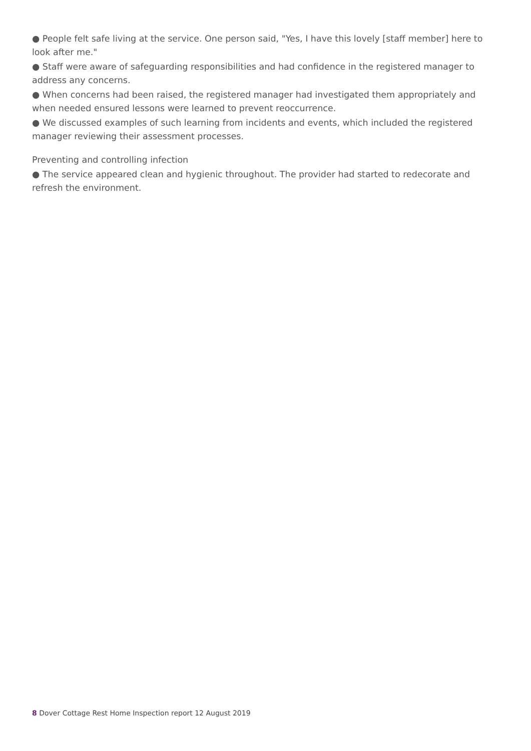● People felt safe living at the service. One person said, "Yes, I have this lovely [staff member] here to look after me."
● Staff were aware of safeguarding responsibilities and had confidence in the registered manager to address any concerns.
● When concerns had been raised, the registered manager had investigated them appropriately and when needed ensured lessons were learned to prevent reoccurrence.
● We discussed examples of such learning from incidents and events, which included the registered manager reviewing their assessment processes.
Preventing and controlling infection
● The service appeared clean and hygienic throughout. The provider had started to redecorate and refresh the environment.
8 Dover Cottage Rest Home Inspection report 12 August 2019